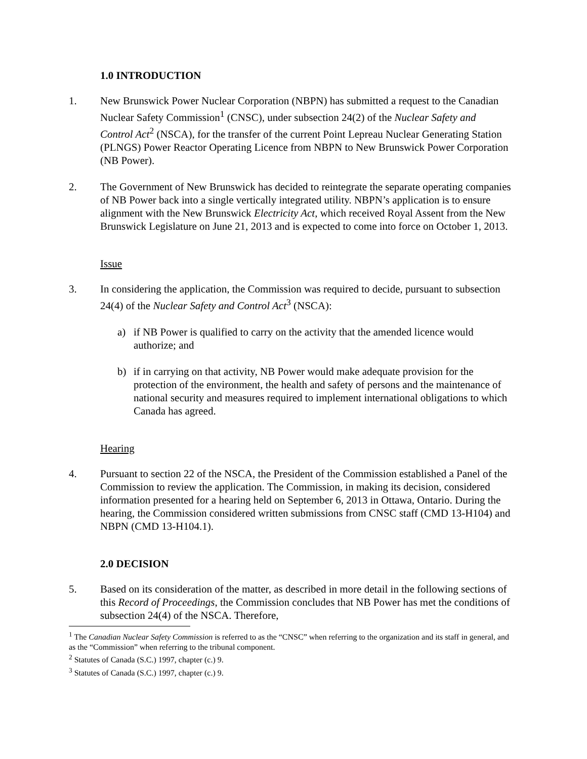1.0 INTRODUCTION
1. New Brunswick Power Nuclear Corporation (NBPN) has submitted a request to the Canadian Nuclear Safety Commission<sup>1</sup> (CNSC), under subsection 24(2) of the Nuclear Safety and Control Act<sup>2</sup> (NSCA), for the transfer of the current Point Lepreau Nuclear Generating Station (PLNGS) Power Reactor Operating Licence from NBPN to New Brunswick Power Corporation (NB Power).
2. The Government of New Brunswick has decided to reintegrate the separate operating companies of NB Power back into a single vertically integrated utility. NBPN’s application is to ensure alignment with the New Brunswick Electricity Act, which received Royal Assent from the New Brunswick Legislature on June 21, 2013 and is expected to come into force on October 1, 2013.
Issue
3. In considering the application, the Commission was required to decide, pursuant to subsection 24(4) of the Nuclear Safety and Control Act<sup>3</sup> (NSCA):
a) if NB Power is qualified to carry on the activity that the amended licence would authorize; and
b) if in carrying on that activity, NB Power would make adequate provision for the protection of the environment, the health and safety of persons and the maintenance of national security and measures required to implement international obligations to which Canada has agreed.
Hearing
4. Pursuant to section 22 of the NSCA, the President of the Commission established a Panel of the Commission to review the application. The Commission, in making its decision, considered information presented for a hearing held on September 6, 2013 in Ottawa, Ontario. During the hearing, the Commission considered written submissions from CNSC staff (CMD 13-H104) and NBPN (CMD 13-H104.1).
2.0 DECISION
5. Based on its consideration of the matter, as described in more detail in the following sections of this Record of Proceedings, the Commission concludes that NB Power has met the conditions of subsection 24(4) of the NSCA. Therefore,
<sup>1</sup> The Canadian Nuclear Safety Commission is referred to as the “CNSC” when referring to the organization and its staff in general, and as the “Commission” when referring to the tribunal component.
<sup>2</sup> Statutes of Canada (S.C.) 1997, chapter (c.) 9.
<sup>3</sup> Statutes of Canada (S.C.) 1997, chapter (c.) 9.